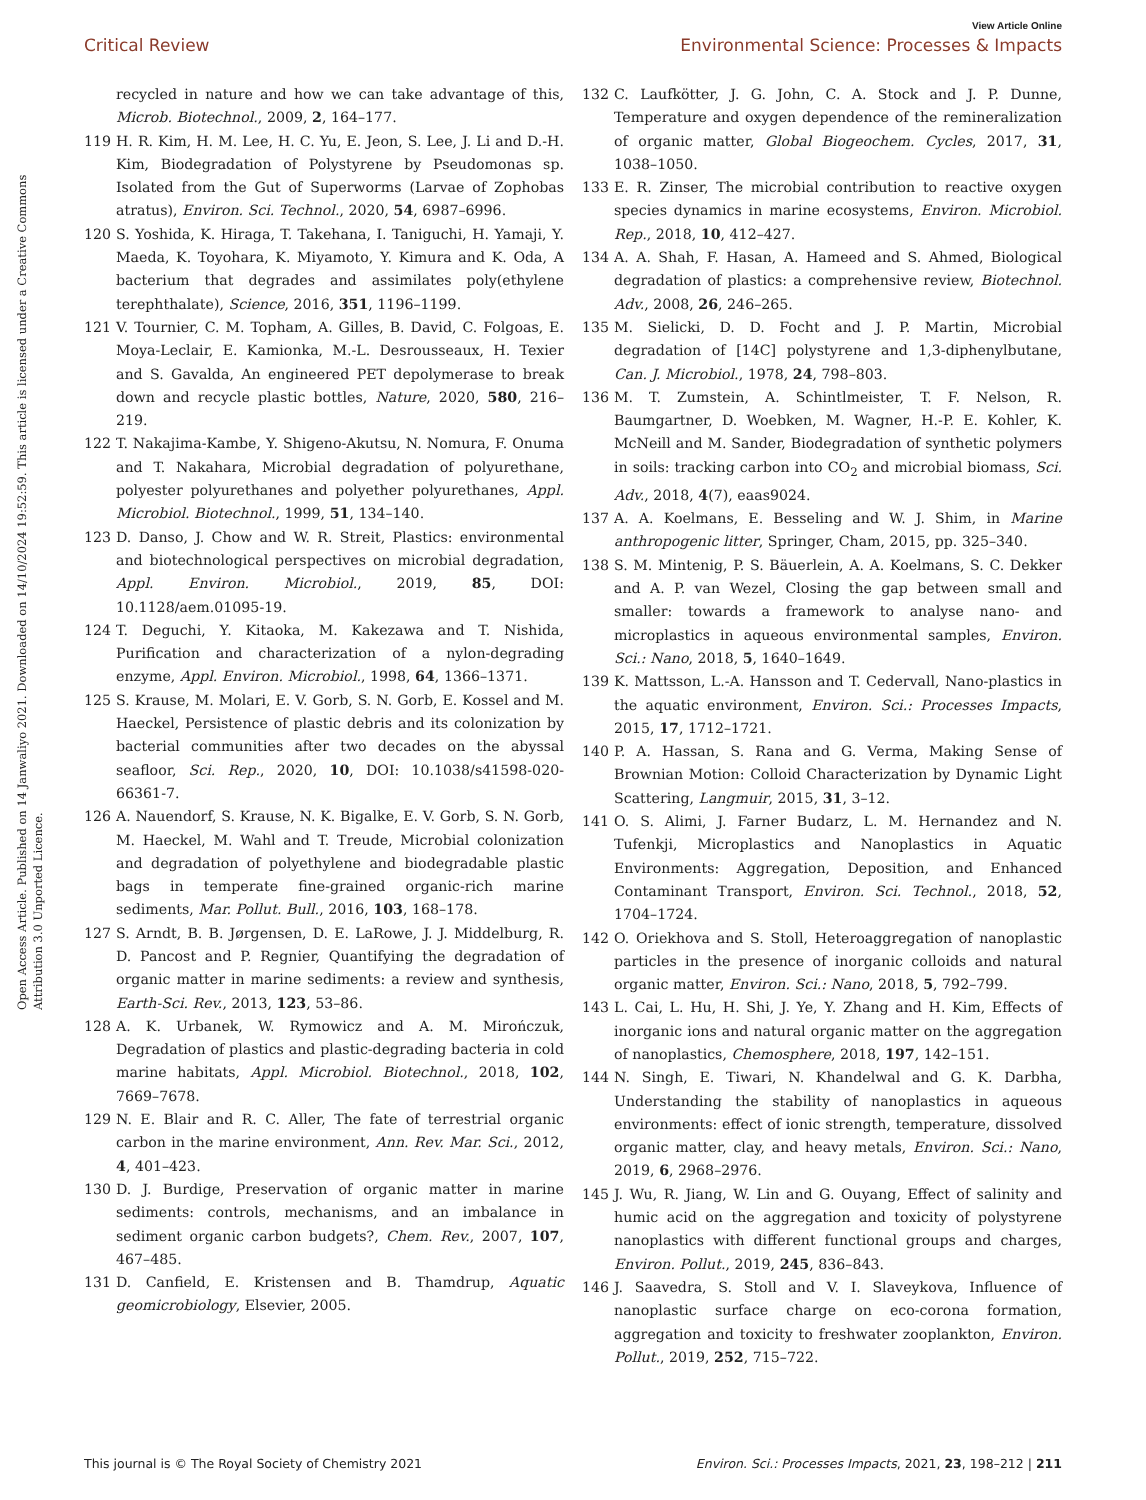View Article Online
Critical Review Environmental Science: Processes & Impacts
Open Access Article. Published on 14 Janwaliyo 2021. Downloaded on 14/10/2024 19:52:59. This article is licensed under a Creative Commons Attribution 3.0 Unported Licence.
recycled in nature and how we can take advantage of this, Microb. Biotechnol., 2009, 2, 164–177.
119 H. R. Kim, H. M. Lee, H. C. Yu, E. Jeon, S. Lee, J. Li and D.-H. Kim, Biodegradation of Polystyrene by Pseudomonas sp. Isolated from the Gut of Superworms (Larvae of Zophobas atratus), Environ. Sci. Technol., 2020, 54, 6987–6996.
120 S. Yoshida, K. Hiraga, T. Takehana, I. Taniguchi, H. Yamaji, Y. Maeda, K. Toyohara, K. Miyamoto, Y. Kimura and K. Oda, A bacterium that degrades and assimilates poly(ethylene terephthalate), Science, 2016, 351, 1196–1199.
121 V. Tournier, C. M. Topham, A. Gilles, B. David, C. Folgoas, E. Moya-Leclair, E. Kamionka, M.-L. Desrousseaux, H. Texier and S. Gavalda, An engineered PET depolymerase to break down and recycle plastic bottles, Nature, 2020, 580, 216–219.
122 T. Nakajima-Kambe, Y. Shigeno-Akutsu, N. Nomura, F. Onuma and T. Nakahara, Microbial degradation of polyurethane, polyester polyurethanes and polyether polyurethanes, Appl. Microbiol. Biotechnol., 1999, 51, 134–140.
123 D. Danso, J. Chow and W. R. Streit, Plastics: environmental and biotechnological perspectives on microbial degradation, Appl. Environ. Microbiol., 2019, 85, DOI: 10.1128/aem.01095-19.
124 T. Deguchi, Y. Kitaoka, M. Kakezawa and T. Nishida, Purification and characterization of a nylon-degrading enzyme, Appl. Environ. Microbiol., 1998, 64, 1366–1371.
125 S. Krause, M. Molari, E. V. Gorb, S. N. Gorb, E. Kossel and M. Haeckel, Persistence of plastic debris and its colonization by bacterial communities after two decades on the abyssal seafloor, Sci. Rep., 2020, 10, DOI: 10.1038/s41598-020-66361-7.
126 A. Nauendorf, S. Krause, N. K. Bigalke, E. V. Gorb, S. N. Gorb, M. Haeckel, M. Wahl and T. Treude, Microbial colonization and degradation of polyethylene and biodegradable plastic bags in temperate fine-grained organic-rich marine sediments, Mar. Pollut. Bull., 2016, 103, 168–178.
127 S. Arndt, B. B. Jørgensen, D. E. LaRowe, J. J. Middelburg, R. D. Pancost and P. Regnier, Quantifying the degradation of organic matter in marine sediments: a review and synthesis, Earth-Sci. Rev., 2013, 123, 53–86.
128 A. K. Urbanek, W. Rymowicz and A. M. Mirończuk, Degradation of plastics and plastic-degrading bacteria in cold marine habitats, Appl. Microbiol. Biotechnol., 2018, 102, 7669–7678.
129 N. E. Blair and R. C. Aller, The fate of terrestrial organic carbon in the marine environment, Ann. Rev. Mar. Sci., 2012, 4, 401–423.
130 D. J. Burdige, Preservation of organic matter in marine sediments: controls, mechanisms, and an imbalance in sediment organic carbon budgets?, Chem. Rev., 2007, 107, 467–485.
131 D. Canfield, E. Kristensen and B. Thamdrup, Aquatic geomicrobiology, Elsevier, 2005.
132 C. Laufkötter, J. G. John, C. A. Stock and J. P. Dunne, Temperature and oxygen dependence of the remineralization of organic matter, Global Biogeochem. Cycles, 2017, 31, 1038–1050.
133 E. R. Zinser, The microbial contribution to reactive oxygen species dynamics in marine ecosystems, Environ. Microbiol. Rep., 2018, 10, 412–427.
134 A. A. Shah, F. Hasan, A. Hameed and S. Ahmed, Biological degradation of plastics: a comprehensive review, Biotechnol. Adv., 2008, 26, 246–265.
135 M. Sielicki, D. D. Focht and J. P. Martin, Microbial degradation of [14C] polystyrene and 1,3-diphenylbutane, Can. J. Microbiol., 1978, 24, 798–803.
136 M. T. Zumstein, A. Schintlmeister, T. F. Nelson, R. Baumgartner, D. Woebken, M. Wagner, H.-P. E. Kohler, K. McNeill and M. Sander, Biodegradation of synthetic polymers in soils: tracking carbon into CO<sub>2</sub> and microbial biomass, Sci. Adv., 2018, 4(7), eaas9024.
137 A. A. Koelmans, E. Besseling and W. J. Shim, in Marine anthropogenic litter, Springer, Cham, 2015, pp. 325–340.
138 S. M. Mintenig, P. S. Bäuerlein, A. A. Koelmans, S. C. Dekker and A. P. van Wezel, Closing the gap between small and smaller: towards a framework to analyse nano- and microplastics in aqueous environmental samples, Environ. Sci.: Nano, 2018, 5, 1640–1649.
139 K. Mattsson, L.-A. Hansson and T. Cedervall, Nano-plastics in the aquatic environment, Environ. Sci.: Processes Impacts, 2015, 17, 1712–1721.
140 P. A. Hassan, S. Rana and G. Verma, Making Sense of Brownian Motion: Colloid Characterization by Dynamic Light Scattering, Langmuir, 2015, 31, 3–12.
141 O. S. Alimi, J. Farner Budarz, L. M. Hernandez and N. Tufenkji, Microplastics and Nanoplastics in Aquatic Environments: Aggregation, Deposition, and Enhanced Contaminant Transport, Environ. Sci. Technol., 2018, 52, 1704–1724.
142 O. Oriekhova and S. Stoll, Heteroaggregation of nanoplastic particles in the presence of inorganic colloids and natural organic matter, Environ. Sci.: Nano, 2018, 5, 792–799.
143 L. Cai, L. Hu, H. Shi, J. Ye, Y. Zhang and H. Kim, Effects of inorganic ions and natural organic matter on the aggregation of nanoplastics, Chemosphere, 2018, 197, 142–151.
144 N. Singh, E. Tiwari, N. Khandelwal and G. K. Darbha, Understanding the stability of nanoplastics in aqueous environments: effect of ionic strength, temperature, dissolved organic matter, clay, and heavy metals, Environ. Sci.: Nano, 2019, 6, 2968–2976.
145 J. Wu, R. Jiang, W. Lin and G. Ouyang, Effect of salinity and humic acid on the aggregation and toxicity of polystyrene nanoplastics with different functional groups and charges, Environ. Pollut., 2019, 245, 836–843.
146 J. Saavedra, S. Stoll and V. I. Slaveykova, Influence of nanoplastic surface charge on eco-corona formation, aggregation and toxicity to freshwater zooplankton, Environ. Pollut., 2019, 252, 715–722.
This journal is © The Royal Society of Chemistry 2021 Environ. Sci.: Processes Impacts, 2021, 23, 198–212 | 211